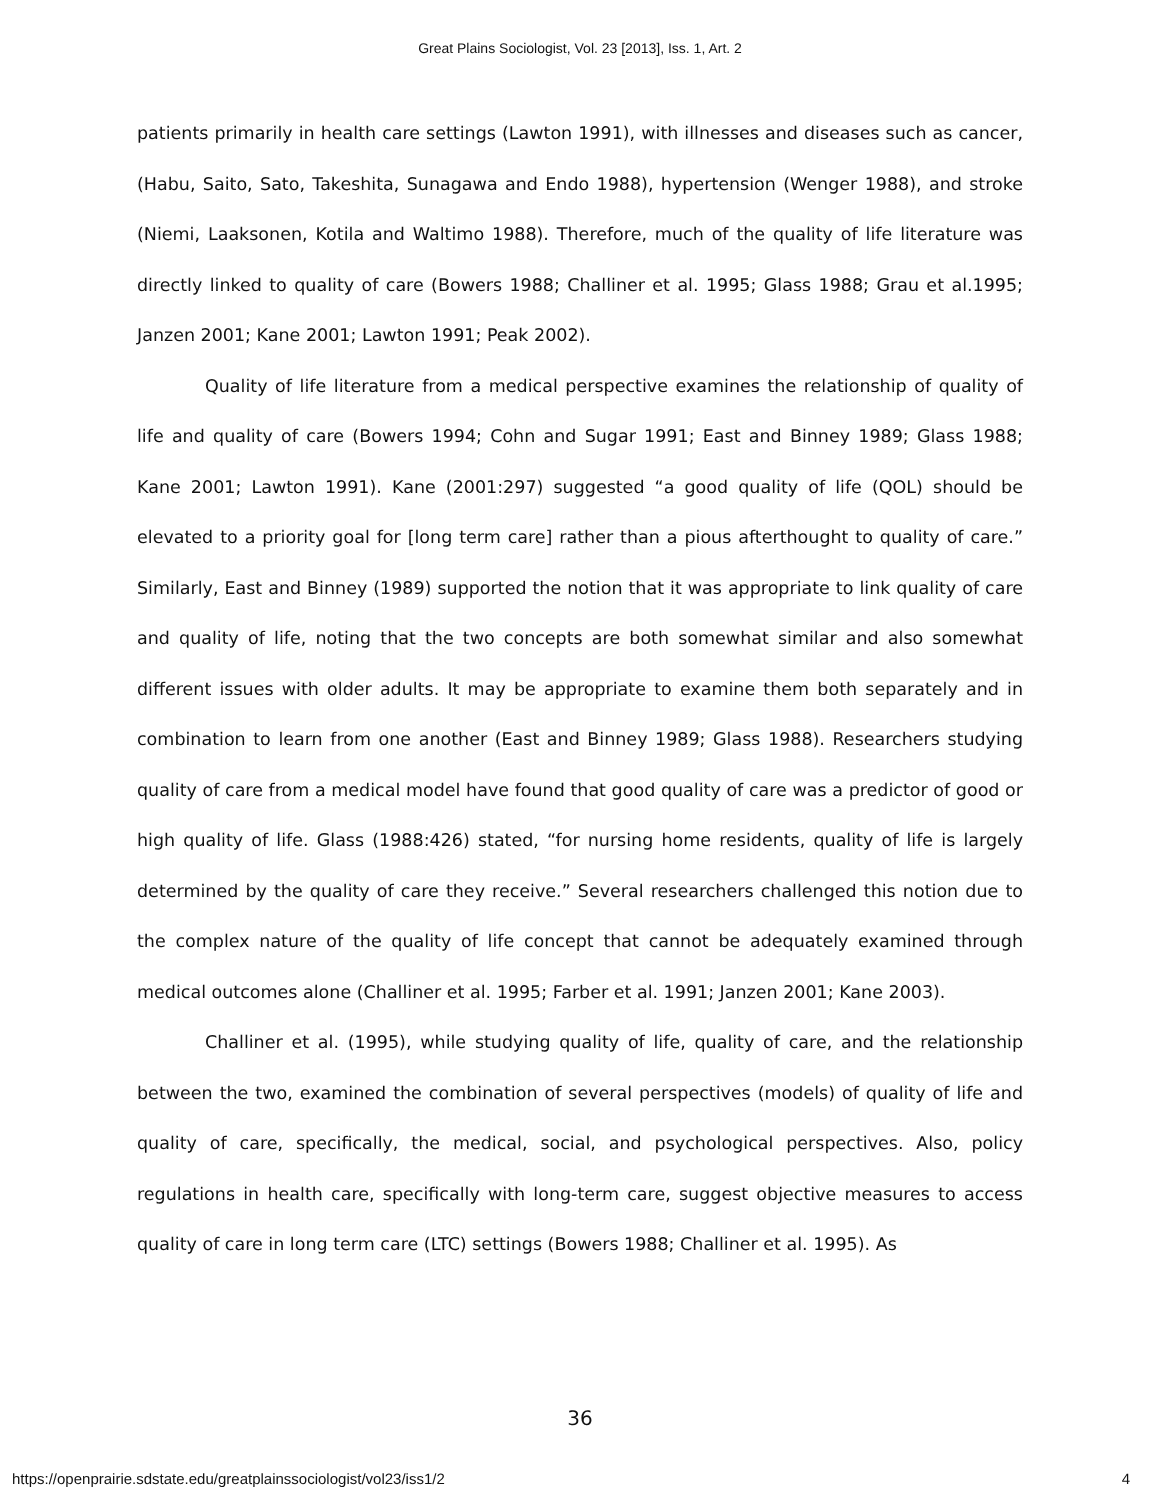Great Plains Sociologist, Vol. 23 [2013], Iss. 1, Art. 2
patients primarily in health care settings (Lawton 1991), with illnesses and diseases such as cancer, (Habu, Saito, Sato, Takeshita, Sunagawa and Endo 1988), hypertension (Wenger 1988), and stroke (Niemi, Laaksonen, Kotila and Waltimo 1988). Therefore, much of the quality of life literature was directly linked to quality of care (Bowers 1988; Challiner et al. 1995; Glass 1988; Grau et al.1995; Janzen 2001; Kane 2001; Lawton 1991; Peak 2002).
Quality of life literature from a medical perspective examines the relationship of quality of life and quality of care (Bowers 1994; Cohn and Sugar 1991; East and Binney 1989; Glass 1988; Kane 2001; Lawton 1991). Kane (2001:297) suggested “a good quality of life (QOL) should be elevated to a priority goal for [long term care] rather than a pious afterthought to quality of care.” Similarly, East and Binney (1989) supported the notion that it was appropriate to link quality of care and quality of life, noting that the two concepts are both somewhat similar and also somewhat different issues with older adults. It may be appropriate to examine them both separately and in combination to learn from one another (East and Binney 1989; Glass 1988). Researchers studying quality of care from a medical model have found that good quality of care was a predictor of good or high quality of life. Glass (1988:426) stated, “for nursing home residents, quality of life is largely determined by the quality of care they receive.” Several researchers challenged this notion due to the complex nature of the quality of life concept that cannot be adequately examined through medical outcomes alone (Challiner et al. 1995; Farber et al. 1991; Janzen 2001; Kane 2003).
Challiner et al. (1995), while studying quality of life, quality of care, and the relationship between the two, examined the combination of several perspectives (models) of quality of life and quality of care, specifically, the medical, social, and psychological perspectives. Also, policy regulations in health care, specifically with long-term care, suggest objective measures to access quality of care in long term care (LTC) settings (Bowers 1988; Challiner et al. 1995). As
36
https://openprairie.sdstate.edu/greatplainssociologist/vol23/iss1/2 4